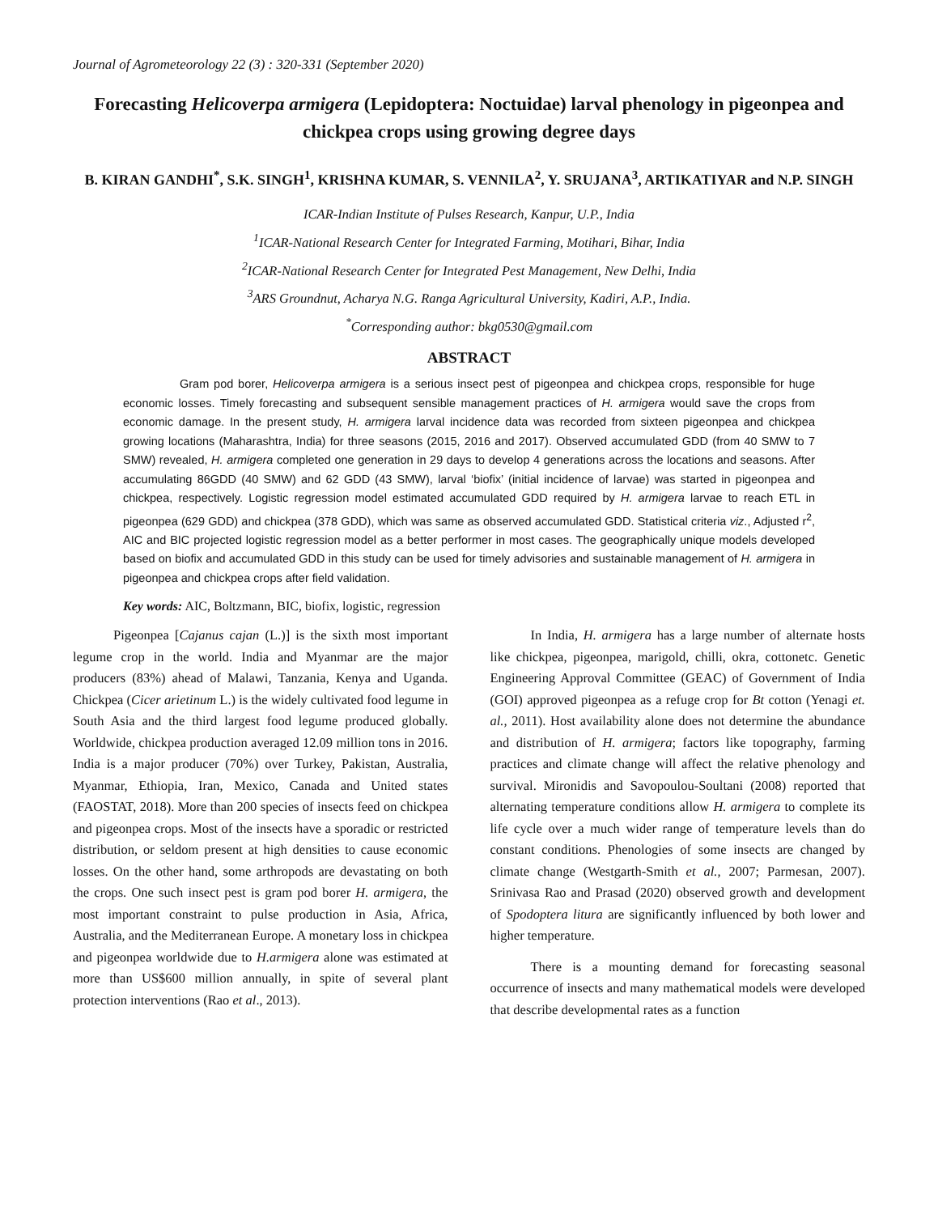Journal of Agrometeorology 22 (3) : 320-331 (September 2020)
Forecasting Helicoverpa armigera (Lepidoptera: Noctuidae) larval phenology in pigeonpea and chickpea crops using growing degree days
B. KIRAN GANDHI<sup>*</sup>, S.K. SINGH<sup>1</sup>, KRISHNA KUMAR, S. VENNILA<sup>2</sup>, Y. SRUJANA<sup>3</sup>, ARTIKATIYAR and N.P. SINGH
ICAR-Indian Institute of Pulses Research, Kanpur, U.P., India
<sup>1</sup> ICAR-National Research Center for Integrated Farming, Motihari, Bihar, India
<sup>2</sup> ICAR-National Research Center for Integrated Pest Management, New Delhi, India
<sup>3</sup> ARS Groundnut, Acharya N.G. Ranga Agricultural University, Kadiri, A.P., India.
<sup>*</sup> Corresponding author: bkg0530@gmail.com
ABSTRACT
Gram pod borer, Helicoverpa armigera is a serious insect pest of pigeonpea and chickpea crops, responsible for huge economic losses. Timely forecasting and subsequent sensible management practices of H. armigera would save the crops from economic damage. In the present study, H. armigera larval incidence data was recorded from sixteen pigeonpea and chickpea growing locations (Maharashtra, India) for three seasons (2015, 2016 and 2017). Observed accumulated GDD (from 40 SMW to 7 SMW) revealed, H. armigera completed one generation in 29 days to develop 4 generations across the locations and seasons. After accumulating 86GDD (40 SMW) and 62 GDD (43 SMW), larval ‘biofix’ (initial incidence of larvae) was started in pigeonpea and chickpea, respectively. Logistic regression model estimated accumulated GDD required by H. armigera larvae to reach ETL in pigeonpea (629 GDD) and chickpea (378 GDD), which was same as observed accumulated GDD. Statistical criteria viz., Adjusted r<sup>2</sup>, AIC and BIC projected logistic regression model as a better performer in most cases. The geographically unique models developed based on biofix and accumulated GDD in this study can be used for timely advisories and sustainable management of H. armigera in pigeonpea and chickpea crops after field validation.
Key words: AIC, Boltzmann, BIC, biofix, logistic, regression
Pigeonpea [Cajanus cajan (L.)] is the sixth most important legume crop in the world. India and Myanmar are the major producers (83%) ahead of Malawi, Tanzania, Kenya and Uganda. Chickpea (Cicer arietinum L.) is the widely cultivated food legume in South Asia and the third largest food legume produced globally. Worldwide, chickpea production averaged 12.09 million tons in 2016. India is a major producer (70%) over Turkey, Pakistan, Australia, Myanmar, Ethiopia, Iran, Mexico, Canada and United states (FAOSTAT, 2018). More than 200 species of insects feed on chickpea and pigeonpea crops. Most of the insects have a sporadic or restricted distribution, or seldom present at high densities to cause economic losses. On the other hand, some arthropods are devastating on both the crops. One such insect pest is gram pod borer H. armigera, the most important constraint to pulse production in Asia, Africa, Australia, and the Mediterranean Europe. A monetary loss in chickpea and pigeonpea worldwide due to H.armigera alone was estimated at more than US$600 million annually, in spite of several plant protection interventions (Rao et al., 2013).
In India, H. armigera has a large number of alternate hosts like chickpea, pigeonpea, marigold, chilli, okra, cottonetc. Genetic Engineering Approval Committee (GEAC) of Government of India (GOI) approved pigeonpea as a refuge crop for Bt cotton (Yenagi et. al., 2011). Host availability alone does not determine the abundance and distribution of H. armigera; factors like topography, farming practices and climate change will affect the relative phenology and survival. Mironidis and Savopoulou-Soultani (2008) reported that alternating temperature conditions allow H. armigera to complete its life cycle over a much wider range of temperature levels than do constant conditions. Phenologies of some insects are changed by climate change (Westgarth-Smith et al., 2007; Parmesan, 2007). Srinivasa Rao and Prasad (2020) observed growth and development of Spodoptera litura are significantly influenced by both lower and higher temperature.
There is a mounting demand for forecasting seasonal occurrence of insects and many mathematical models were developed that describe developmental rates as a function